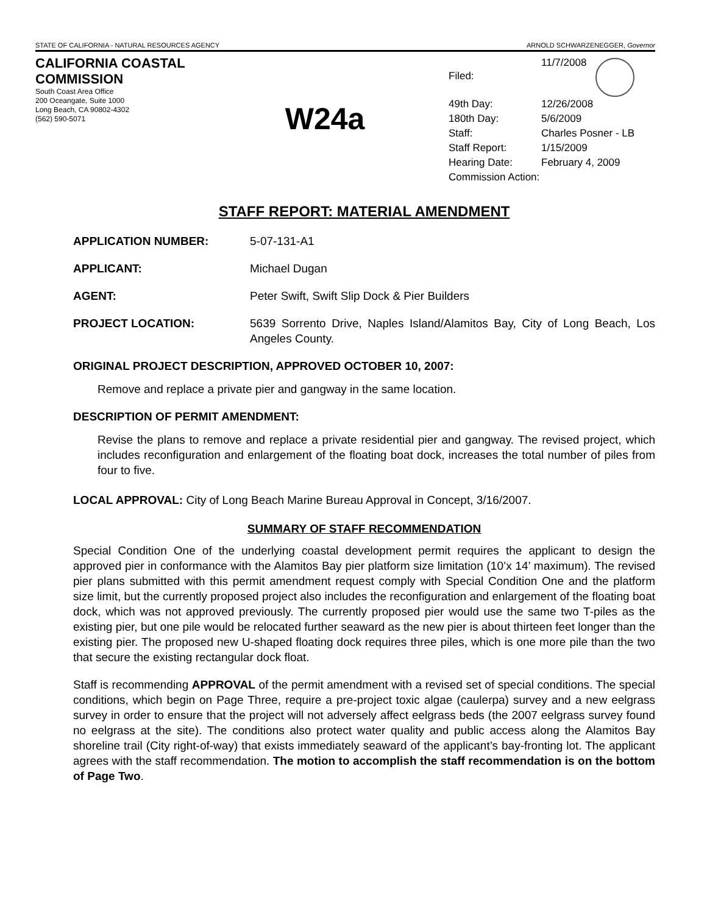STATE OF CALIFORNIA - NATURAL RESOURCES AGENCY ARNOLD SCHWARZENEGGER, Governor
CALIFORNIA COASTAL COMMISSION
South Coast Area Office
200 Oceangate, Suite 1000
Long Beach, CA 90802-4302
(562) 590-5071
W24a
| Filed: | 11/7/2008 |
| 49th Day: | 12/26/2008 |
| 180th Day: | 5/6/2009 |
| Staff: | Charles Posner - LB |
| Staff Report: | 1/15/2009 |
| Hearing Date: | February 4, 2009 |
| Commission Action: | |
STAFF REPORT: MATERIAL AMENDMENT
APPLICATION NUMBER: 5-07-131-A1
APPLICANT: Michael Dugan
AGENT: Peter Swift, Swift Slip Dock & Pier Builders
PROJECT LOCATION: 5639 Sorrento Drive, Naples Island/Alamitos Bay, City of Long Beach, Los Angeles County.
ORIGINAL PROJECT DESCRIPTION, APPROVED OCTOBER 10, 2007:
Remove and replace a private pier and gangway in the same location.
DESCRIPTION OF PERMIT AMENDMENT:
Revise the plans to remove and replace a private residential pier and gangway. The revised project, which includes reconfiguration and enlargement of the floating boat dock, increases the total number of piles from four to five.
LOCAL APPROVAL: City of Long Beach Marine Bureau Approval in Concept, 3/16/2007.
SUMMARY OF STAFF RECOMMENDATION
Special Condition One of the underlying coastal development permit requires the applicant to design the approved pier in conformance with the Alamitos Bay pier platform size limitation (10’x 14’ maximum). The revised pier plans submitted with this permit amendment request comply with Special Condition One and the platform size limit, but the currently proposed project also includes the reconfiguration and enlargement of the floating boat dock, which was not approved previously. The currently proposed pier would use the same two T-piles as the existing pier, but one pile would be relocated further seaward as the new pier is about thirteen feet longer than the existing pier. The proposed new U-shaped floating dock requires three piles, which is one more pile than the two that secure the existing rectangular dock float.
Staff is recommending APPROVAL of the permit amendment with a revised set of special conditions. The special conditions, which begin on Page Three, require a pre-project toxic algae (caulerpa) survey and a new eelgrass survey in order to ensure that the project will not adversely affect eelgrass beds (the 2007 eelgrass survey found no eelgrass at the site). The conditions also protect water quality and public access along the Alamitos Bay shoreline trail (City right-of-way) that exists immediately seaward of the applicant’s bay-fronting lot. The applicant agrees with the staff recommendation. The motion to accomplish the staff recommendation is on the bottom of Page Two.